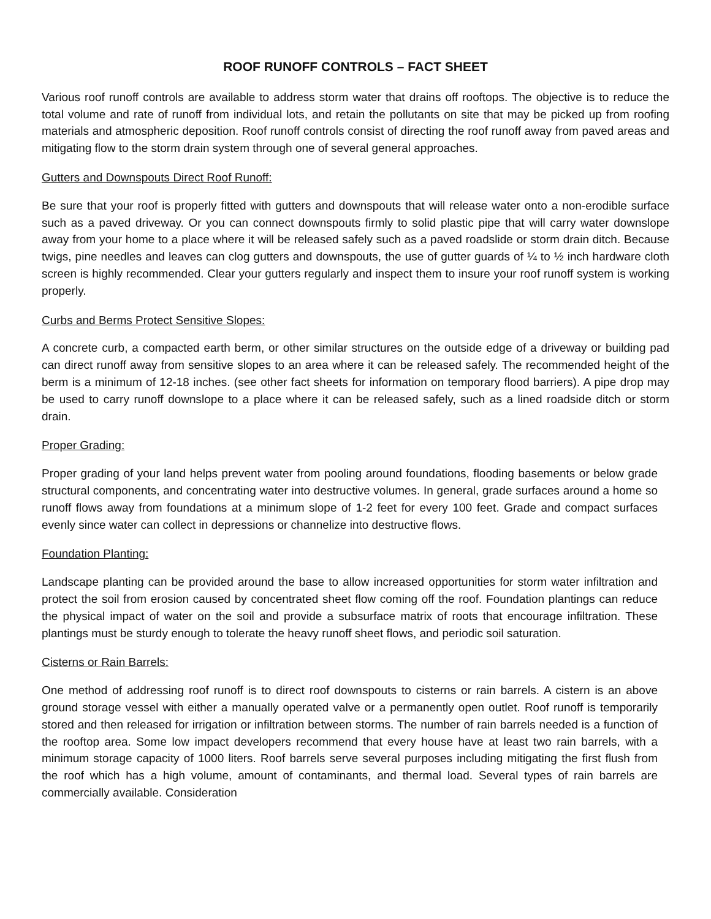ROOF RUNOFF CONTROLS – FACT SHEET
Various roof runoff controls are available to address storm water that drains off rooftops. The objective is to reduce the total volume and rate of runoff from individual lots, and retain the pollutants on site that may be picked up from roofing materials and atmospheric deposition. Roof runoff controls consist of directing the roof runoff away from paved areas and mitigating flow to the storm drain system through one of several general approaches.
Gutters and Downspouts Direct Roof Runoff:
Be sure that your roof is properly fitted with gutters and downspouts that will release water onto a non-erodible surface such as a paved driveway. Or you can connect downspouts firmly to solid plastic pipe that will carry water downslope away from your home to a place where it will be released safely such as a paved roadslide or storm drain ditch. Because twigs, pine needles and leaves can clog gutters and downspouts, the use of gutter guards of ¼ to ½ inch hardware cloth screen is highly recommended. Clear your gutters regularly and inspect them to insure your roof runoff system is working properly.
Curbs and Berms Protect Sensitive Slopes:
A concrete curb, a compacted earth berm, or other similar structures on the outside edge of a driveway or building pad can direct runoff away from sensitive slopes to an area where it can be released safely. The recommended height of the berm is a minimum of 12-18 inches. (see other fact sheets for information on temporary flood barriers). A pipe drop may be used to carry runoff downslope to a place where it can be released safely, such as a lined roadside ditch or storm drain.
Proper Grading:
Proper grading of your land helps prevent water from pooling around foundations, flooding basements or below grade structural components, and concentrating water into destructive volumes. In general, grade surfaces around a home so runoff flows away from foundations at a minimum slope of 1-2 feet for every 100 feet. Grade and compact surfaces evenly since water can collect in depressions or channelize into destructive flows.
Foundation Planting:
Landscape planting can be provided around the base to allow increased opportunities for storm water infiltration and protect the soil from erosion caused by concentrated sheet flow coming off the roof. Foundation plantings can reduce the physical impact of water on the soil and provide a subsurface matrix of roots that encourage infiltration. These plantings must be sturdy enough to tolerate the heavy runoff sheet flows, and periodic soil saturation.
Cisterns or Rain Barrels:
One method of addressing roof runoff is to direct roof downspouts to cisterns or rain barrels. A cistern is an above ground storage vessel with either a manually operated valve or a permanently open outlet. Roof runoff is temporarily stored and then released for irrigation or infiltration between storms. The number of rain barrels needed is a function of the rooftop area. Some low impact developers recommend that every house have at least two rain barrels, with a minimum storage capacity of 1000 liters. Roof barrels serve several purposes including mitigating the first flush from the roof which has a high volume, amount of contaminants, and thermal load. Several types of rain barrels are commercially available. Consideration